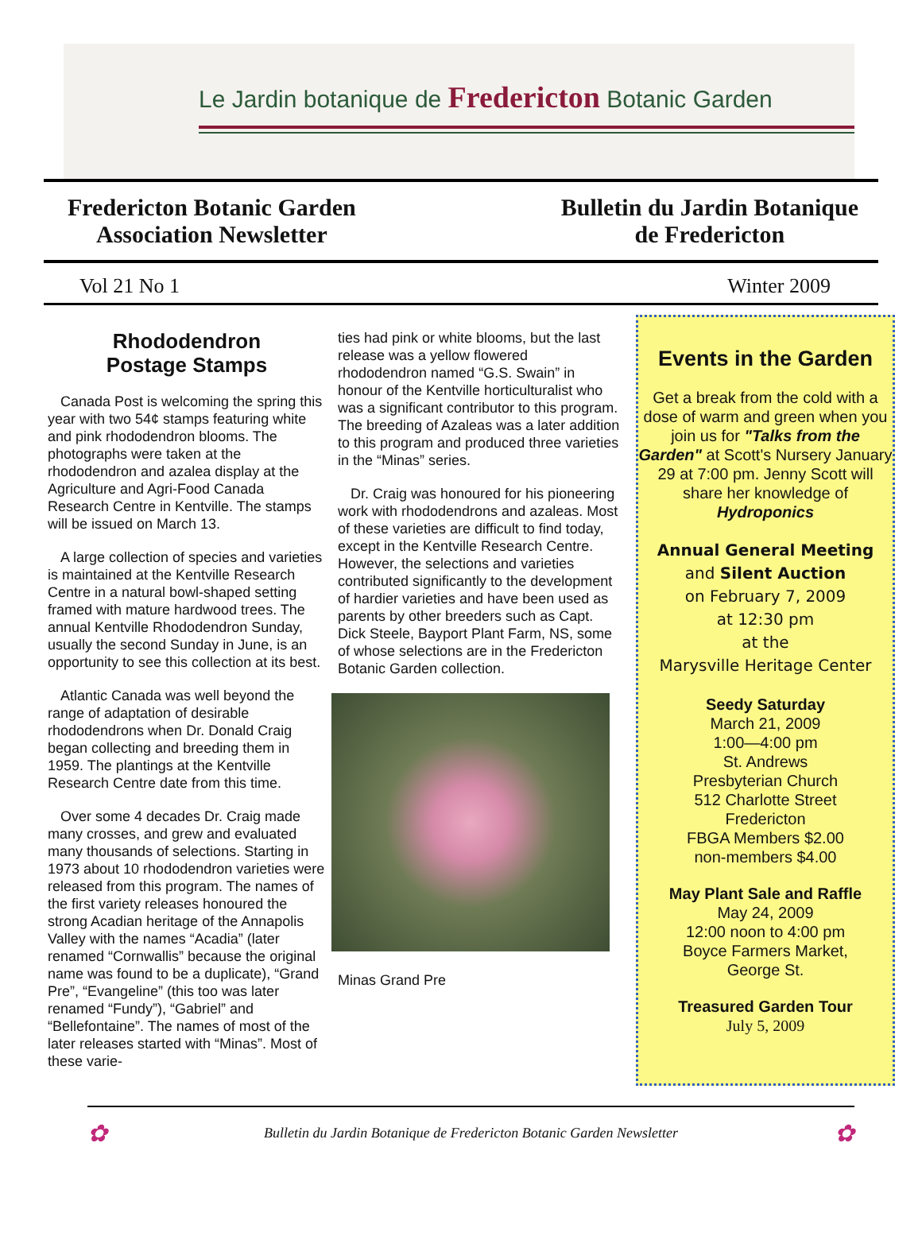Le Jardin botanique de Fredericton Botanic Garden
Fredericton Botanic Garden
Association Newsletter
Bulletin du Jardin Botanique
de Fredericton
Vol 21 No 1 Winter 2009
Rhododendron
Postage Stamps
Canada Post is welcoming the spring this year with two 54¢ stamps featuring white and pink rhododendron blooms. The photographs were taken at the rhododendron and azalea display at the Agriculture and Agri-Food Canada Research Centre in Kentville. The stamps will be issued on March 13.
A large collection of species and varieties is maintained at the Kentville Research Centre in a natural bowl-shaped setting framed with mature hardwood trees. The annual Kentville Rhododendron Sunday, usually the second Sunday in June, is an opportunity to see this collection at its best.
Atlantic Canada was well beyond the range of adaptation of desirable rhododendrons when Dr. Donald Craig began collecting and breeding them in 1959. The plantings at the Kentville Research Centre date from this time.
Over some 4 decades Dr. Craig made many crosses, and grew and evaluated many thousands of selections. Starting in 1973 about 10 rhododendron varieties were released from this program. The names of the first variety releases honoured the strong Acadian heritage of the Annapolis Valley with the names “Acadia” (later renamed “Cornwallis” because the original name was found to be a duplicate), “Grand Pre”, “Evangeline” (this too was later renamed “Fundy”), “Gabriel” and “Bellefontaine”. The names of most of the later releases started with “Minas”. Most of these varie-
ties had pink or white blooms, but the last release was a yellow flowered rhododendron named “G.S. Swain” in honour of the Kentville horticulturalist who was a significant contributor to this program. The breeding of Azaleas was a later addition to this program and produced three varieties in the “Minas” series.
Dr. Craig was honoured for his pioneering work with rhododendrons and azaleas. Most of these varieties are difficult to find today, except in the Kentville Research Centre. However, the selections and varieties contributed significantly to the development of hardier varieties and have been used as parents by other breeders such as Capt. Dick Steele, Bayport Plant Farm, NS, some of whose selections are in the Fredericton Botanic Garden collection.
Minas Grand Pre
Events in the Garden
Get a break from the cold with a dose of warm and green when you join us for "Talks from the Garden" at Scott's Nursery January 29 at 7:00 pm. Jenny Scott will share her knowledge of Hydroponics
Annual General Meeting
and Silent Auction
on February 7, 2009
at 12:30 pm
at the
Marysville Heritage Center
Seedy Saturday
March 21, 2009
1:00—4:00 pm
St. Andrews
Presbyterian Church
512 Charlotte Street
Fredericton
FBGA Members $2.00
non-members $4.00
May Plant Sale and Raffle
May 24, 2009
12:00 noon to 4:00 pm
Boyce Farmers Market,
George St.
Treasured Garden Tour
July 5, 2009
✿ Bulletin du Jardin Botanique de Fredericton Botanic Garden Newsletter ✿